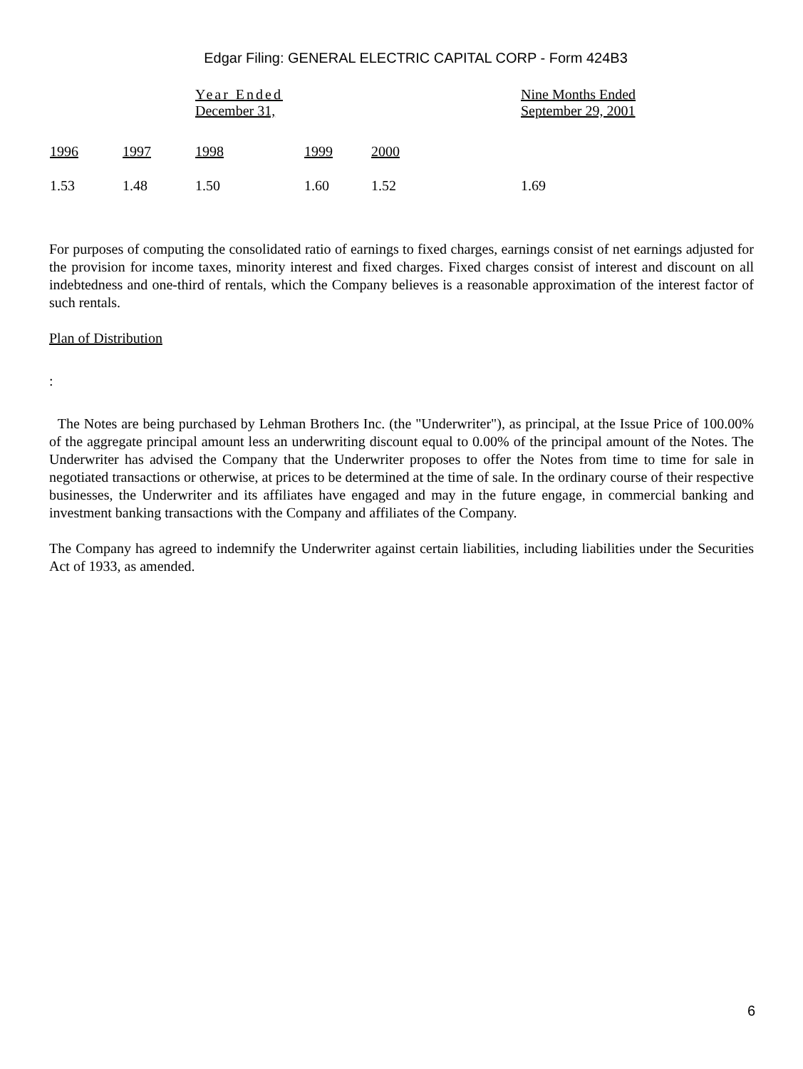Edgar Filing: GENERAL ELECTRIC CAPITAL CORP - Form 424B3
| | | Year Ended December 31, | | | Nine Months Ended September 29, 2001 |
| --- | --- | --- | --- | --- | --- |
| 1996 | 1997 | 1998 | 1999 | 2000 | |
| 1.53 | 1.48 | 1.50 | 1.60 | 1.52 | 1.69 |
For purposes of computing the consolidated ratio of earnings to fixed charges, earnings consist of net earnings adjusted for the provision for income taxes, minority interest and fixed charges. Fixed charges consist of interest and discount on all indebtedness and one-third of rentals, which the Company believes is a reasonable approximation of the interest factor of such rentals.
Plan of Distribution
:
The Notes are being purchased by Lehman Brothers Inc. (the "Underwriter"), as principal, at the Issue Price of 100.00% of the aggregate principal amount less an underwriting discount equal to 0.00% of the principal amount of the Notes. The Underwriter has advised the Company that the Underwriter proposes to offer the Notes from time to time for sale in negotiated transactions or otherwise, at prices to be determined at the time of sale. In the ordinary course of their respective businesses, the Underwriter and its affiliates have engaged and may in the future engage, in commercial banking and investment banking transactions with the Company and affiliates of the Company.
The Company has agreed to indemnify the Underwriter against certain liabilities, including liabilities under the Securities Act of 1933, as amended.
6